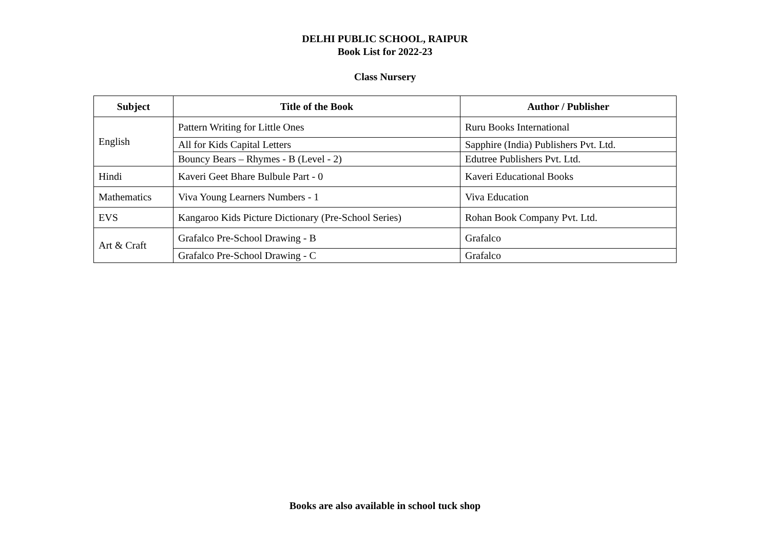DELHI PUBLIC SCHOOL, RAIPUR
Book List for 2022-23
Class Nursery
| Subject | Title of the Book | Author / Publisher |
| --- | --- | --- |
| English | Pattern Writing for Little Ones | Ruru Books International |
| | All for Kids Capital Letters | Sapphire (India) Publishers Pvt. Ltd. |
| | Bouncy Bears – Rhymes - B (Level - 2) | Edutree Publishers Pvt. Ltd. |
| Hindi | Kaveri Geet Bhare Bulbule Part - 0 | Kaveri Educational Books |
| Mathematics | Viva Young Learners Numbers - 1 | Viva Education |
| EVS | Kangaroo Kids Picture Dictionary (Pre-School Series) | Rohan Book Company Pvt. Ltd. |
| Art & Craft | Grafalco Pre-School Drawing - B | Grafalco |
| | Grafalco Pre-School Drawing - C | Grafalco |
Books are also available in school tuck shop